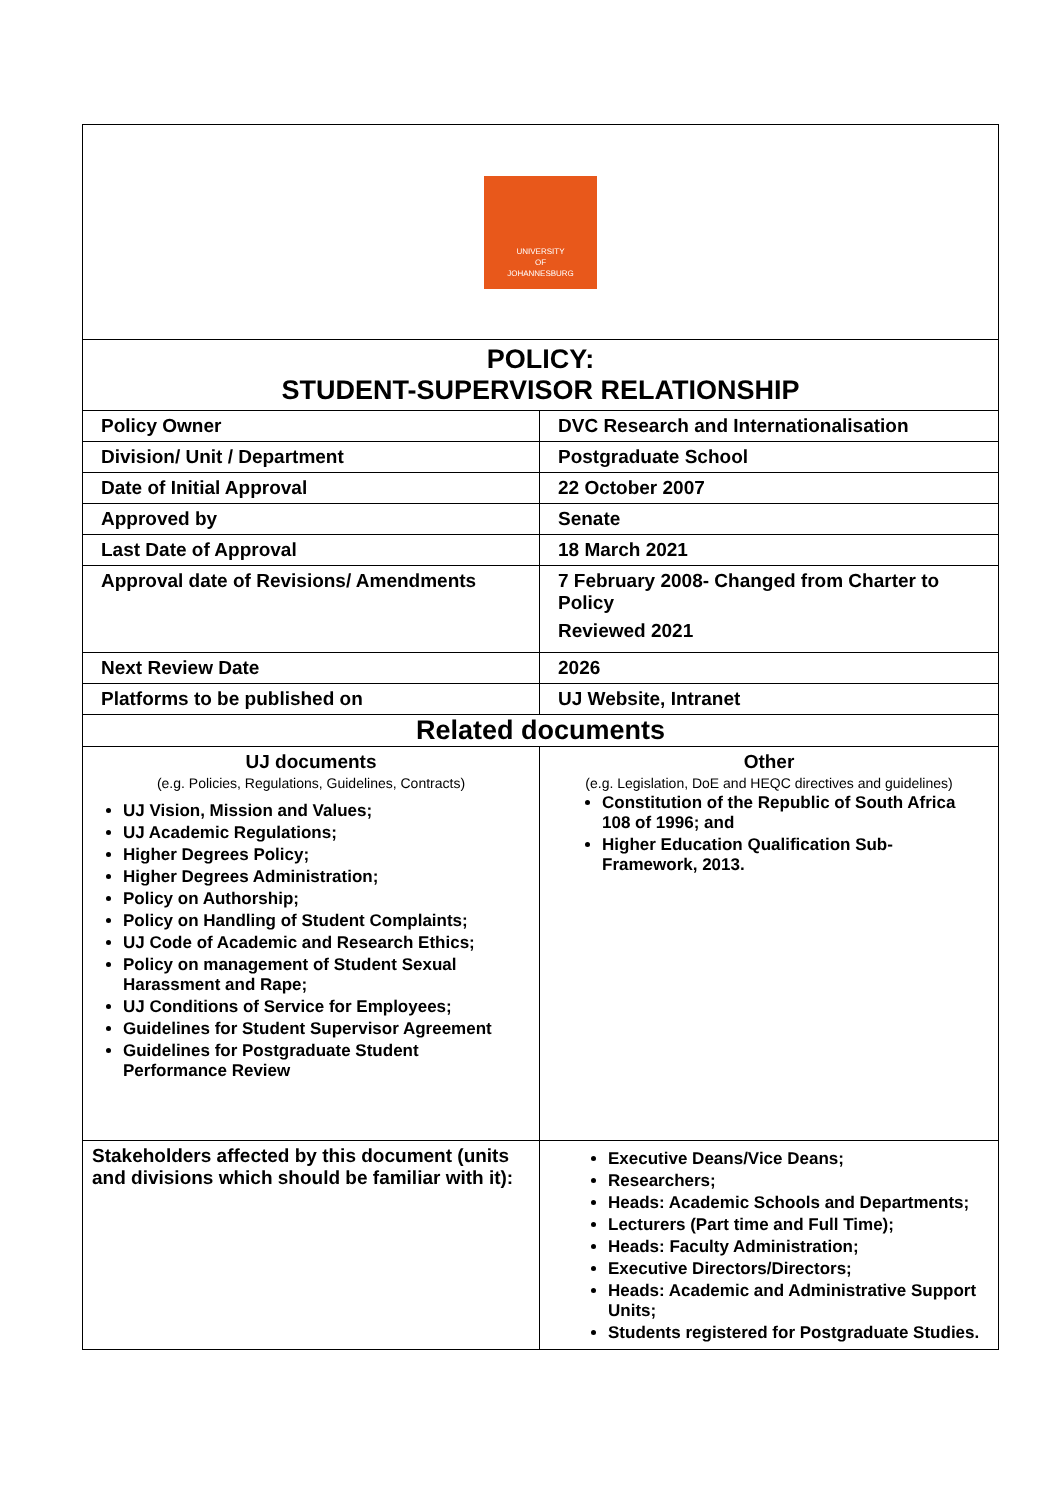| UNIVERSITY OF JOHANNESBURG | |
| POLICY: STUDENT-SUPERVISOR RELATIONSHIP | |
| Policy Owner | DVC Research and Internationalisation |
| Division/ Unit / Department | Postgraduate School |
| Date of Initial Approval | 22 October 2007 |
| Approved by | Senate |
| Last Date of Approval | 18 March 2021 |
| Approval date of Revisions/ Amendments | 7 February 2008- Changed from Charter to Policy Reviewed 2021 |
| Next Review Date | 2026 |
| Platforms to be published on | UJ Website, Intranet |
| Related documents | |
| UJ documents (e.g. Policies, Regulations, Guidelines, Contracts) UJ Vision, Mission and Values; UJ Academic Regulations; Higher Degrees Policy; Higher Degrees Administration; Policy on Authorship; Policy on Handling of Student Complaints; UJ Code of Academic and Research Ethics; Policy on management of Student Sexual Harassment and Rape; UJ Conditions of Service for Employees; Guidelines for Student Supervisor Agreement Guidelines for Postgraduate Student Performance Review | Other (e.g. Legislation, DoE and HEQC directives and guidelines) Constitution of the Republic of South Africa 108 of 1996; and Higher Education Qualification Sub-Framework, 2013. |
| Stakeholders affected by this document (units and divisions which should be familiar with it): | Executive Deans/Vice Deans; Researchers; Heads: Academic Schools and Departments; Lecturers (Part time and Full Time); Heads: Faculty Administration; Executive Directors/Directors; Heads: Academic and Administrative Support Units; Students registered for Postgraduate Studies. |